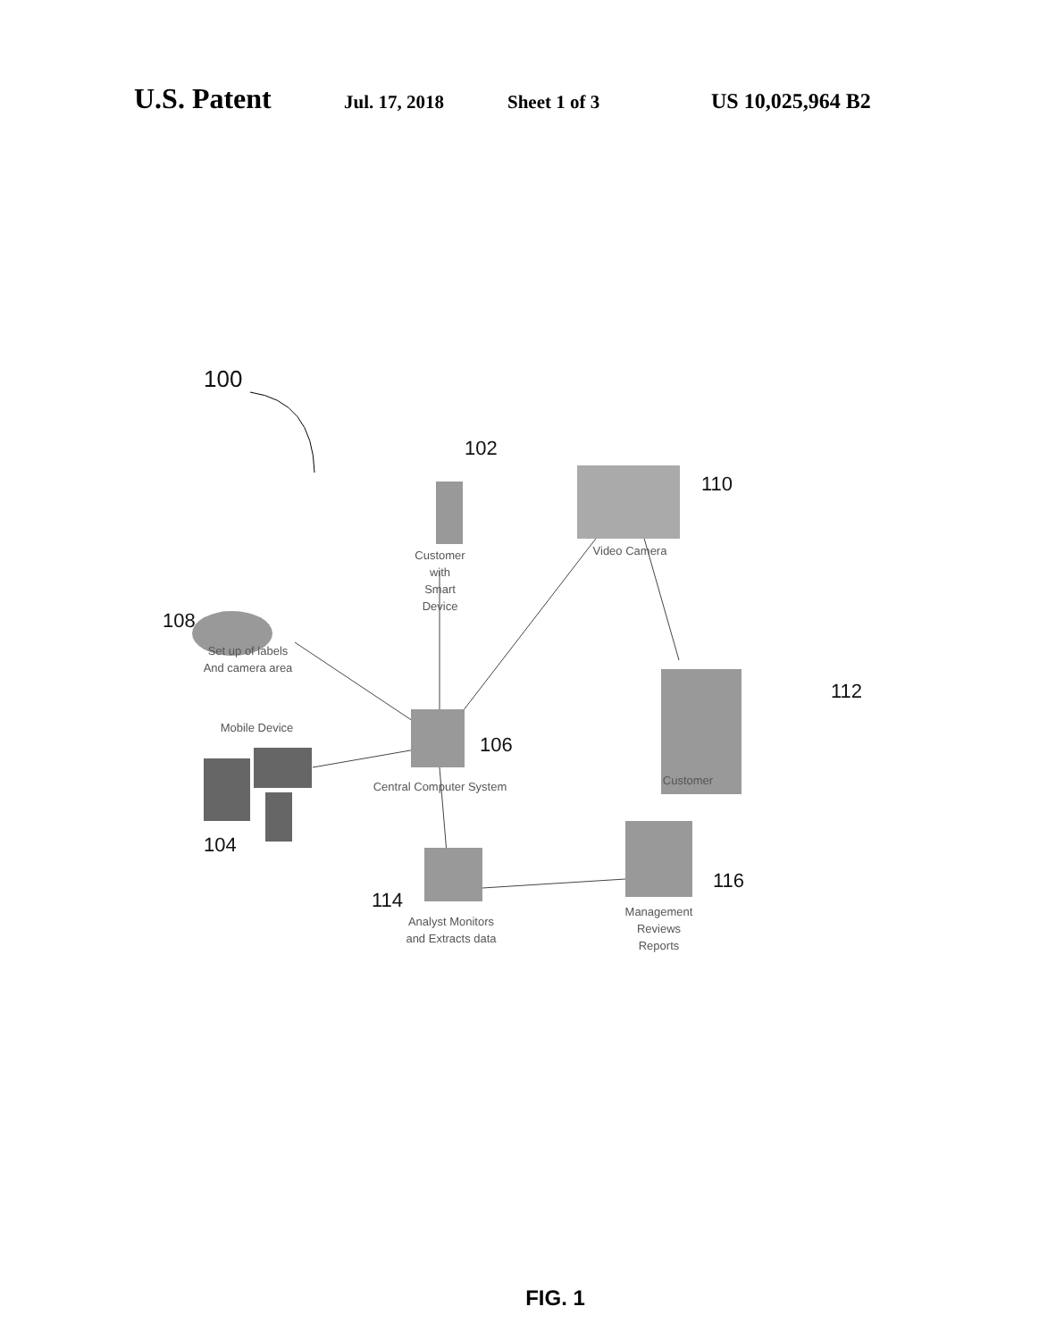U.S. Patent Jul. 17, 2018 Sheet 1 of 3 US 10,025,964 B2
100
102
110
108
112
106
104
116
114
Customer
with
Smart
Device
Video Camera
Set up of labels
And camera area
Customer
Mobile Device
Central Computer System
Analyst Monitors
and Extracts data
Management
Reviews
Reports
FIG. 1